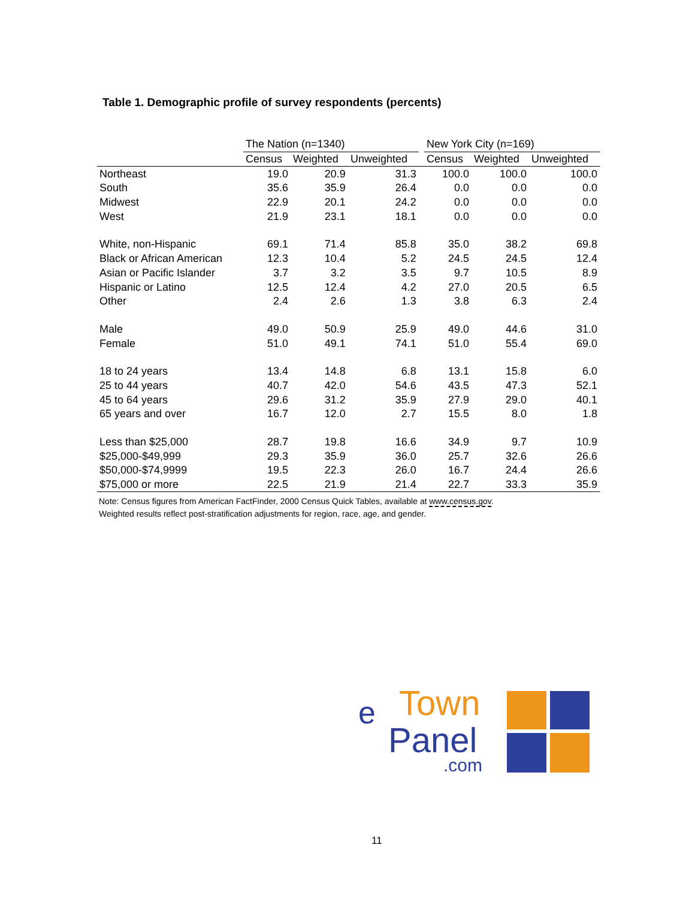Table 1. Demographic profile of survey respondents (percents)
| | The Nation (n=1340) | | | | New York City (n=169) | | |
| --- | --- | --- | --- | --- | --- | --- | --- |
| | Census | Weighted | Unweighted | | Census | Weighted | Unweighted |
| Northeast | 19.0 | 20.9 | 31.3 | | 100.0 | 100.0 | 100.0 |
| South | 35.6 | 35.9 | 26.4 | | 0.0 | 0.0 | 0.0 |
| Midwest | 22.9 | 20.1 | 24.2 | | 0.0 | 0.0 | 0.0 |
| West | 21.9 | 23.1 | 18.1 | | 0.0 | 0.0 | 0.0 |
| White, non-Hispanic | 69.1 | 71.4 | 85.8 | | 35.0 | 38.2 | 69.8 |
| Black or African American | 12.3 | 10.4 | 5.2 | | 24.5 | 24.5 | 12.4 |
| Asian or Pacific Islander | 3.7 | 3.2 | 3.5 | | 9.7 | 10.5 | 8.9 |
| Hispanic or Latino | 12.5 | 12.4 | 4.2 | | 27.0 | 20.5 | 6.5 |
| Other | 2.4 | 2.6 | 1.3 | | 3.8 | 6.3 | 2.4 |
| Male | 49.0 | 50.9 | 25.9 | | 49.0 | 44.6 | 31.0 |
| Female | 51.0 | 49.1 | 74.1 | | 51.0 | 55.4 | 69.0 |
| 18 to 24 years | 13.4 | 14.8 | 6.8 | | 13.1 | 15.8 | 6.0 |
| 25 to 44 years | 40.7 | 42.0 | 54.6 | | 43.5 | 47.3 | 52.1 |
| 45 to 64 years | 29.6 | 31.2 | 35.9 | | 27.9 | 29.0 | 40.1 |
| 65 years and over | 16.7 | 12.0 | 2.7 | | 15.5 | 8.0 | 1.8 |
| Less than $25,000 | 28.7 | 19.8 | 16.6 | | 34.9 | 9.7 | 10.9 |
| $25,000-$49,999 | 29.3 | 35.9 | 36.0 | | 25.7 | 32.6 | 26.6 |
| $50,000-$74,9999 | 19.5 | 22.3 | 26.0 | | 16.7 | 24.4 | 26.6 |
| $75,000 or more | 22.5 | 21.9 | 21.4 | | 22.7 | 33.3 | 35.9 |
Note: Census figures from American FactFinder, 2000 Census Quick Tables, available at www.census.gov.
Weighted results reflect post-stratification adjustments for region, race, age, and gender.
e
Town
Panel
.com
11